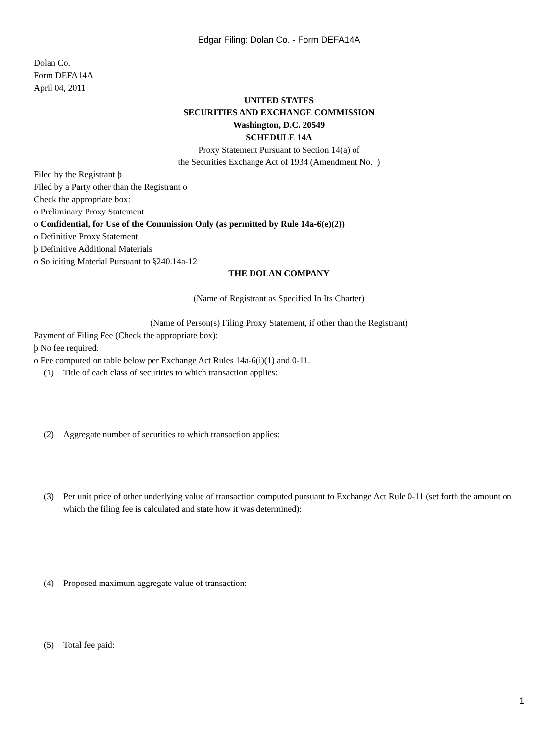Edgar Filing: Dolan Co. - Form DEFA14A
Dolan Co.
Form DEFA14A
April 04, 2011
UNITED STATES
SECURITIES AND EXCHANGE COMMISSION
Washington, D.C. 20549
SCHEDULE 14A
Proxy Statement Pursuant to Section 14(a) of
the Securities Exchange Act of 1934 (Amendment No. )
Filed by the Registrant þ
Filed by a Party other than the Registrant o
Check the appropriate box:
o Preliminary Proxy Statement
o Confidential, for Use of the Commission Only (as permitted by Rule 14a-6(e)(2))
o Definitive Proxy Statement
þ Definitive Additional Materials
o Soliciting Material Pursuant to §240.14a-12
THE DOLAN COMPANY
(Name of Registrant as Specified In Its Charter)
(Name of Person(s) Filing Proxy Statement, if other than the Registrant)
Payment of Filing Fee (Check the appropriate box):
þ No fee required.
o Fee computed on table below per Exchange Act Rules 14a-6(i)(1) and 0-11.
(1) Title of each class of securities to which transaction applies:
(2) Aggregate number of securities to which transaction applies:
(3) Per unit price of other underlying value of transaction computed pursuant to Exchange Act Rule 0-11 (set forth the amount on which the filing fee is calculated and state how it was determined):
(4) Proposed maximum aggregate value of transaction:
(5) Total fee paid:
1